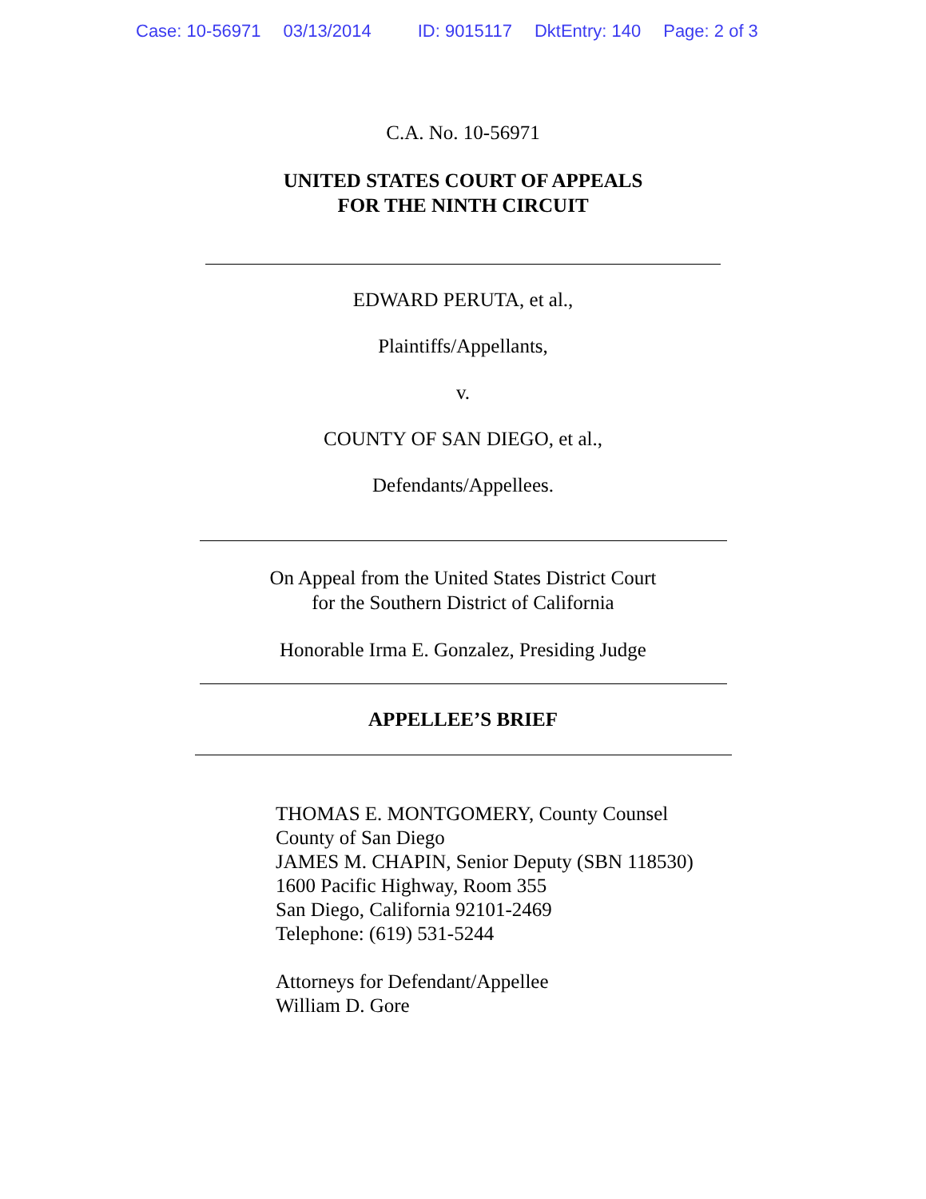Case: 10-56971 03/13/2014 ID: 9015117 DktEntry: 140 Page: 2 of 3
C.A. No. 10-56971
UNITED STATES COURT OF APPEALS
FOR THE NINTH CIRCUIT
EDWARD PERUTA, et al.,
Plaintiffs/Appellants,
v.
COUNTY OF SAN DIEGO, et al.,
Defendants/Appellees.
On Appeal from the United States District Court
for the Southern District of California
Honorable Irma E. Gonzalez, Presiding Judge
APPELLEE’S BRIEF
THOMAS E. MONTGOMERY, County Counsel
County of San Diego
JAMES M. CHAPIN, Senior Deputy (SBN 118530)
1600 Pacific Highway, Room 355
San Diego, California 92101-2469
Telephone: (619) 531-5244
Attorneys for Defendant/Appellee
William D. Gore